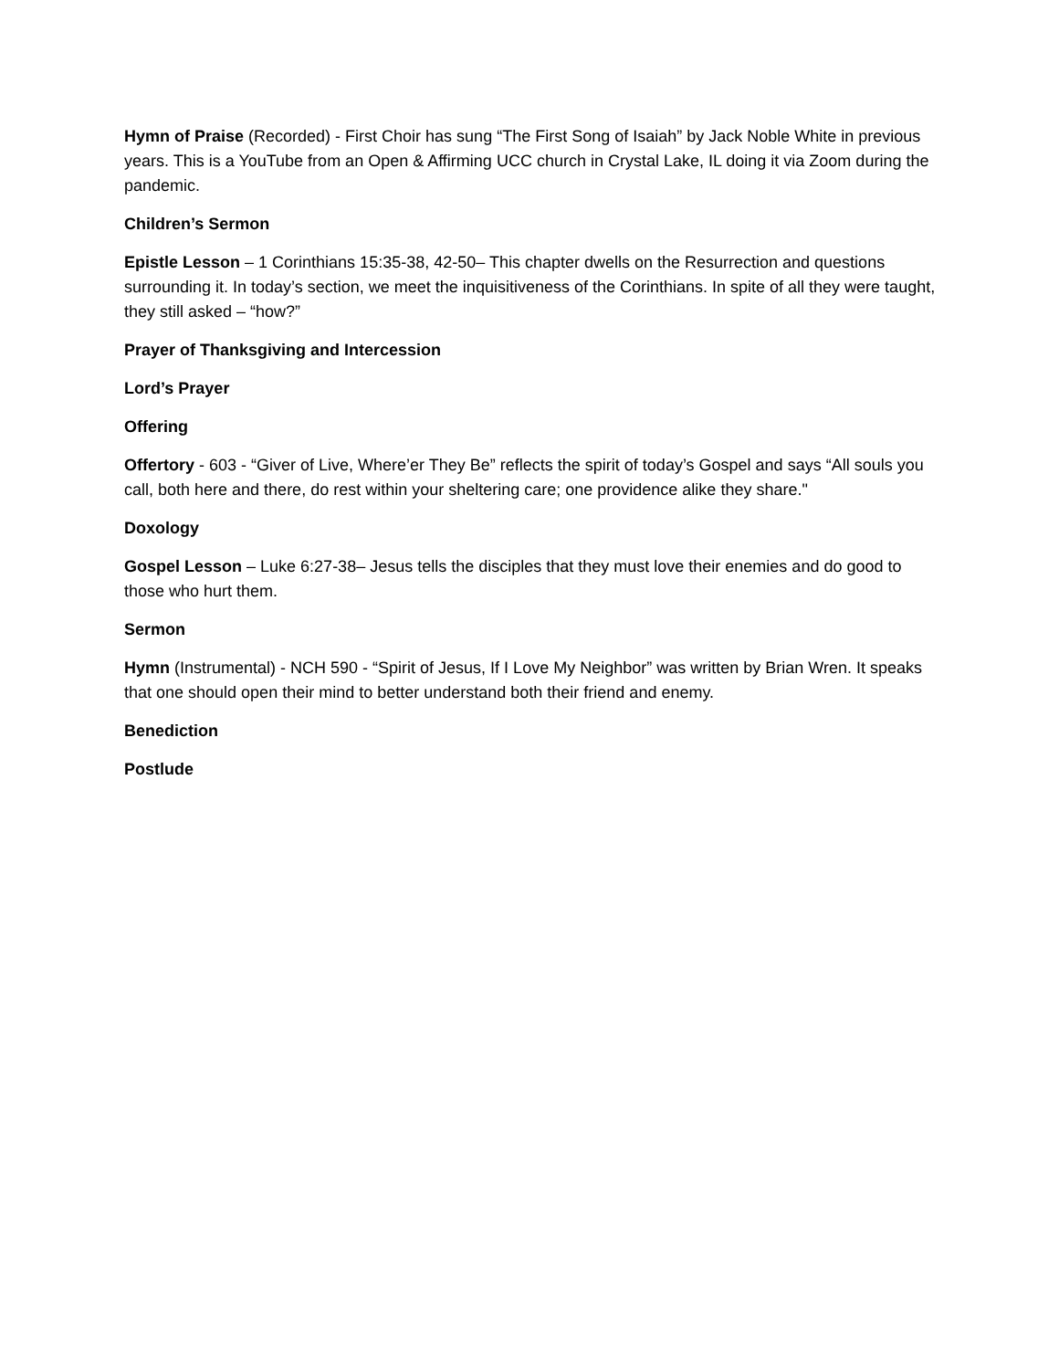Hymn of Praise (Recorded) - First Choir has sung “The First Song of Isaiah” by Jack Noble White in previous years. This is a YouTube from an Open & Affirming UCC church in Crystal Lake, IL doing it via Zoom during the pandemic.
Children’s Sermon
Epistle Lesson – 1 Corinthians 15:35-38, 42-50– This chapter dwells on the Resurrection and questions surrounding it. In today’s section, we meet the inquisitiveness of the Corinthians. In spite of all they were taught, they still asked – “how?”
Prayer of Thanksgiving and Intercession
Lord’s Prayer
Offering
Offertory - 603 - “Giver of Live, Where’er They Be” reflects the spirit of today’s Gospel and says “All souls you call, both here and there, do rest within your sheltering care; one providence alike they share."
Doxology
Gospel Lesson – Luke 6:27-38– Jesus tells the disciples that they must love their enemies and do good to those who hurt them.
Sermon
Hymn (Instrumental) - NCH 590 - “Spirit of Jesus, If I Love My Neighbor” was written by Brian Wren. It speaks that one should open their mind to better understand both their friend and enemy.
Benediction
Postlude